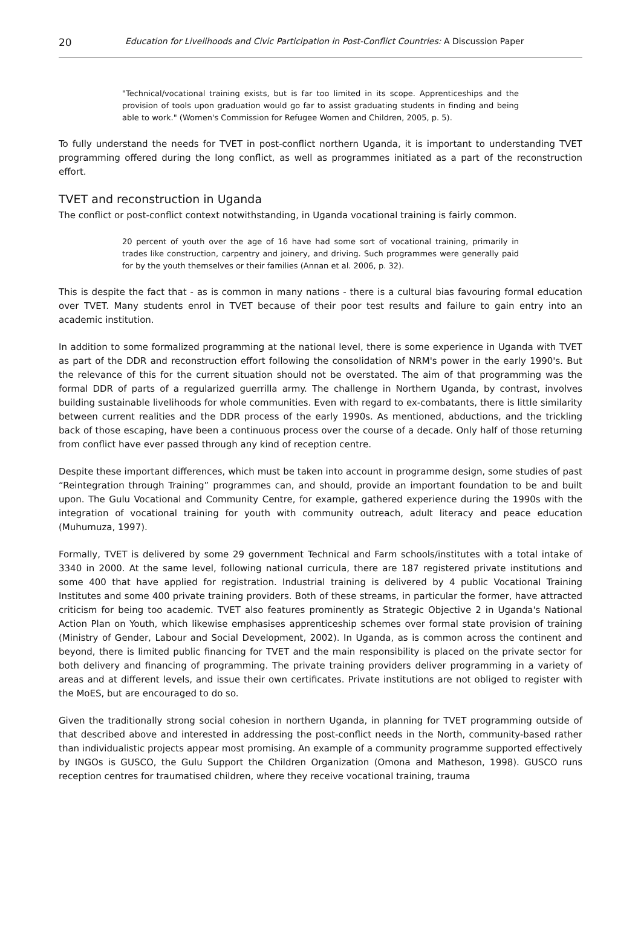20
Education for Livelihoods and Civic Participation in Post-Conflict Countries: A Discussion Paper
"Technical/vocational training exists, but is far too limited in its scope. Apprenticeships and the provision of tools upon graduation would go far to assist graduating students in finding and being able to work." (Women's Commission for Refugee Women and Children, 2005, p. 5).
To fully understand the needs for TVET in post-conflict northern Uganda, it is important to understanding TVET programming offered during the long conflict, as well as programmes initiated as a part of the reconstruction effort.
TVET and reconstruction in Uganda
The conflict or post-conflict context notwithstanding, in Uganda vocational training is fairly common.
20 percent of youth over the age of 16 have had some sort of vocational training, primarily in trades like construction, carpentry and joinery, and driving. Such programmes were generally paid for by the youth themselves or their families (Annan et al. 2006, p. 32).
This is despite the fact that - as is common in many nations - there is a cultural bias favouring formal education over TVET. Many students enrol in TVET because of their poor test results and failure to gain entry into an academic institution.
In addition to some formalized programming at the national level, there is some experience in Uganda with TVET as part of the DDR and reconstruction effort following the consolidation of NRM's power in the early 1990's. But the relevance of this for the current situation should not be overstated. The aim of that programming was the formal DDR of parts of a regularized guerrilla army. The challenge in Northern Uganda, by contrast, involves building sustainable livelihoods for whole communities. Even with regard to ex-combatants, there is little similarity between current realities and the DDR process of the early 1990s. As mentioned, abductions, and the trickling back of those escaping, have been a continuous process over the course of a decade. Only half of those returning from conflict have ever passed through any kind of reception centre.
Despite these important differences, which must be taken into account in programme design, some studies of past “Reintegration through Training” programmes can, and should, provide an important foundation to be and built upon. The Gulu Vocational and Community Centre, for example, gathered experience during the 1990s with the integration of vocational training for youth with community outreach, adult literacy and peace education (Muhumuza, 1997).
Formally, TVET is delivered by some 29 government Technical and Farm schools/institutes with a total intake of 3340 in 2000. At the same level, following national curricula, there are 187 registered private institutions and some 400 that have applied for registration. Industrial training is delivered by 4 public Vocational Training Institutes and some 400 private training providers. Both of these streams, in particular the former, have attracted criticism for being too academic. TVET also features prominently as Strategic Objective 2 in Uganda's National Action Plan on Youth, which likewise emphasises apprenticeship schemes over formal state provision of training (Ministry of Gender, Labour and Social Development, 2002). In Uganda, as is common across the continent and beyond, there is limited public financing for TVET and the main responsibility is placed on the private sector for both delivery and financing of programming. The private training providers deliver programming in a variety of areas and at different levels, and issue their own certificates. Private institutions are not obliged to register with the MoES, but are encouraged to do so.
Given the traditionally strong social cohesion in northern Uganda, in planning for TVET programming outside of that described above and interested in addressing the post-conflict needs in the North, community-based rather than individualistic projects appear most promising. An example of a community programme supported effectively by INGOs is GUSCO, the Gulu Support the Children Organization (Omona and Matheson, 1998). GUSCO runs reception centres for traumatised children, where they receive vocational training, trauma